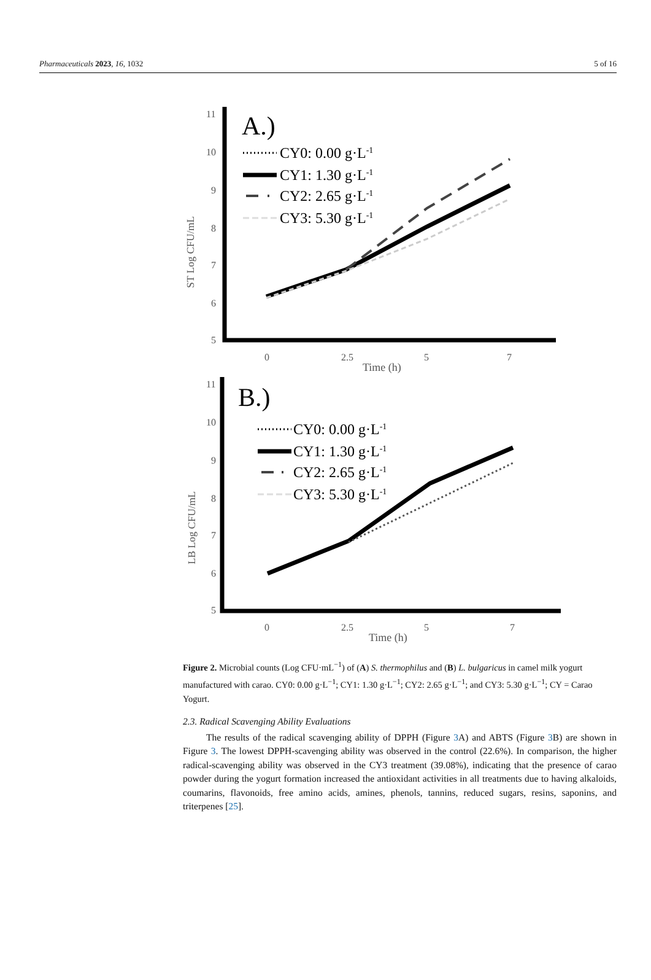Pharmaceuticals 2023, 16, 1032 5 of 16
11
10
9
8
7
6
5
0
2.5
5
7
Time (h)
ST Log CFU/mL
A.)
CY0: 0.00 g·L-1
CY1: 1.30 g·L-1
CY2: 2.65 g·L-1
CY3: 5.30 g·L-1
11
10
9
8
7
6
5
0
2.5
5
7
Time (h)
LB Log CFU/mL
B.)
CY0: 0.00 g·L-1
CY1: 1.30 g·L-1
CY2: 2.65 g·L-1
CY3: 5.30 g·L-1
Figure 2. Microbial counts (Log CFU·mL<sup>−1</sup>) of (A) S. thermophilus and (B) L. bulgaricus in camel milk yogurt manufactured with carao. CY0: 0.00 g·L<sup>−1</sup>; CY1: 1.30 g·L<sup>−1</sup>; CY2: 2.65 g·L<sup>−1</sup>; and CY3: 5.30 g·L<sup>−1</sup>; CY = Carao Yogurt.
2.3. Radical Scavenging Ability Evaluations
The results of the radical scavenging ability of DPPH (Figure 3 A) and ABTS (Figure 3 B) are shown in Figure 3. The lowest DPPH-scavenging ability was observed in the control (22.6%). In comparison, the higher radical-scavenging ability was observed in the CY3 treatment (39.08%), indicating that the presence of carao powder during the yogurt formation increased the antioxidant activities in all treatments due to having alkaloids, coumarins, flavonoids, free amino acids, amines, phenols, tannins, reduced sugars, resins, saponins, and triterpenes [25].